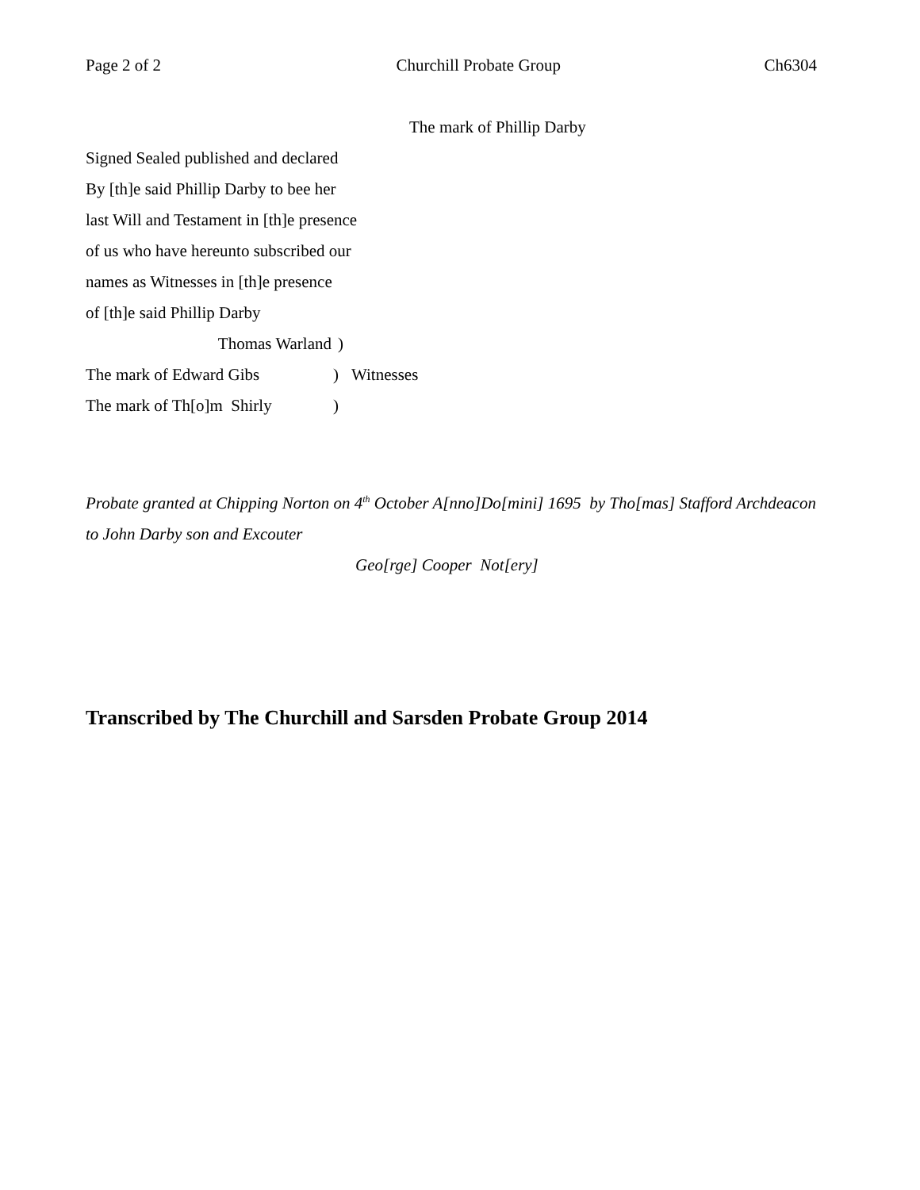Page 2 of 2 Churchill Probate Group Ch6304
The mark of Phillip Darby
Signed Sealed published and declared
By [th]e said Phillip Darby to bee her
last Will and Testament in [th]e presence
of us who have hereunto subscribed our
names as Witnesses in [th]e presence
of [th]e said Phillip Darby
Thomas Warland )
The mark of Edward Gibs ) Witnesses
The mark of Th[o]m Shirly )
Probate granted at Chipping Norton on 4<sup>th</sup> October A[nno]Do[mini] 1695 by Tho[mas] Stafford Archdeacon to John Darby son and Excouter
Geo[rge] Cooper Not[ery]
Transcribed by The Churchill and Sarsden Probate Group 2014